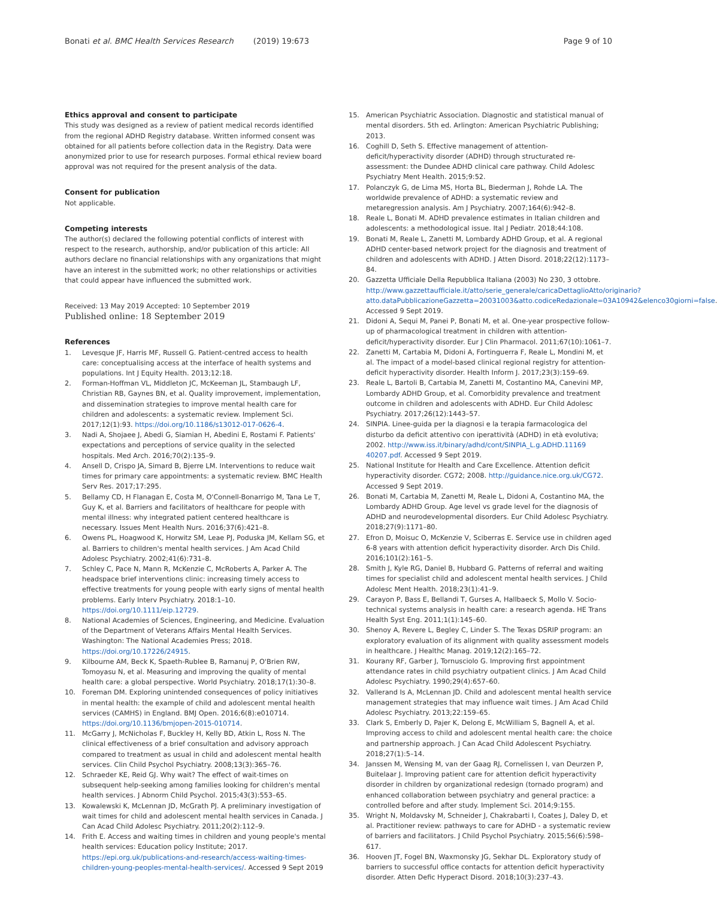Bonati et al. BMC Health Services Research (2019) 19:673 Page 9 of 10
Ethics approval and consent to participate
This study was designed as a review of patient medical records identified from the regional ADHD Registry database. Written informed consent was obtained for all patients before collection data in the Registry. Data were anonymized prior to use for research purposes. Formal ethical review board approval was not required for the present analysis of the data.
Consent for publication
Not applicable.
Competing interests
The author(s) declared the following potential conflicts of interest with respect to the research, authorship, and/or publication of this article: All authors declare no financial relationships with any organizations that might have an interest in the submitted work; no other relationships or activities that could appear have influenced the submitted work.
Received: 13 May 2019 Accepted: 10 September 2019
Published online: 18 September 2019
References
1. Levesque JF, Harris MF, Russell G. Patient-centred access to health care: conceptualising access at the interface of health systems and populations. Int J Equity Health. 2013;12:18.
2. Forman-Hoffman VL, Middleton JC, McKeeman JL, Stambaugh LF, Christian RB, Gaynes BN, et al. Quality improvement, implementation, and dissemination strategies to improve mental health care for children and adolescents: a systematic review. Implement Sci. 2017;12(1):93. https://doi.org/10.1186/s13012-017-0626-4.
3. Nadi A, Shojaee J, Abedi G, Siamian H, Abedini E, Rostami F. Patients' expectations and perceptions of service quality in the selected hospitals. Med Arch. 2016;70(2):135–9.
4. Ansell D, Crispo JA, Simard B, Bjerre LM. Interventions to reduce wait times for primary care appointments: a systematic review. BMC Health Serv Res. 2017;17:295.
5. Bellamy CD, H Flanagan E, Costa M, O'Connell-Bonarrigo M, Tana Le T, Guy K, et al. Barriers and facilitators of healthcare for people with mental illness: why integrated patient centered healthcare is necessary. Issues Ment Health Nurs. 2016;37(6):421–8.
6. Owens PL, Hoagwood K, Horwitz SM, Leae PJ, Poduska JM, Kellam SG, et al. Barriers to children's mental health services. J Am Acad Child Adolesc Psychiatry. 2002;41(6):731–8.
7. Schley C, Pace N, Mann R, McKenzie C, McRoberts A, Parker A. The headspace brief interventions clinic: increasing timely access to effective treatments for young people with early signs of mental health problems. Early Interv Psychiatry. 2018:1–10. https://doi.org/10.1111/eip.12729.
8. National Academies of Sciences, Engineering, and Medicine. Evaluation of the Department of Veterans Affairs Mental Health Services. Washington: The National Academies Press; 2018. https://doi.org/10.17226/24915.
9. Kilbourne AM, Beck K, Spaeth-Rublee B, Ramanuj P, O'Brien RW, Tomoyasu N, et al. Measuring and improving the quality of mental health care: a global perspective. World Psychiatry. 2018;17(1):30–8.
10. Foreman DM. Exploring unintended consequences of policy initiatives in mental health: the example of child and adolescent mental health services (CAMHS) in England. BMJ Open. 2016;6(8):e010714. https://doi.org/10.1136/bmjopen-2015-010714.
11. McGarry J, McNicholas F, Buckley H, Kelly BD, Atkin L, Ross N. The clinical effectiveness of a brief consultation and advisory approach compared to treatment as usual in child and adolescent mental health services. Clin Child Psychol Psychiatry. 2008;13(3):365–76.
12. Schraeder KE, Reid GJ. Why wait? The effect of wait-times on subsequent help-seeking among families looking for children's mental health services. J Abnorm Child Psychol. 2015;43(3):553–65.
13. Kowalewski K, McLennan JD, McGrath PJ. A preliminary investigation of wait times for child and adolescent mental health services in Canada. J Can Acad Child Adolesc Psychiatry. 2011;20(2):112–9.
14. Frith E. Access and waiting times in children and young people's mental health services: Education policy Institute; 2017. https://epi.org.uk/publications-and-research/access-waiting-times-children-young-peoples-mental-health-services/. Accessed 9 Sept 2019
15. American Psychiatric Association. Diagnostic and statistical manual of mental disorders. 5th ed. Arlington: American Psychiatric Publishing; 2013.
16. Coghill D, Seth S. Effective management of attention-deficit/hyperactivity disorder (ADHD) through structurated re-assessment: the Dundee ADHD clinical care pathway. Child Adolesc Psychiatry Ment Health. 2015;9:52.
17. Polanczyk G, de Lima MS, Horta BL, Biederman J, Rohde LA. The worldwide prevalence of ADHD: a systematic review and metaregression analysis. Am J Psychiatry. 2007;164(6):942–8.
18. Reale L, Bonati M. ADHD prevalence estimates in Italian children and adolescents: a methodological issue. Ital J Pediatr. 2018;44:108.
19. Bonati M, Reale L, Zanetti M, Lombardy ADHD Group, et al. A regional ADHD center-based network project for the diagnosis and treatment of children and adolescents with ADHD. J Atten Disord. 2018;22(12):1173–84.
20. Gazzetta Ufficiale Della Repubblica Italiana (2003) No 230, 3 ottobre. http://www.gazzettaufficiale.it/atto/serie_generale/caricaDettaglioAtto/originario?atto.dataPubblicazioneGazzetta=20031003&atto.codiceRedazionale=03A10942&elenco30giorni=false. Accessed 9 Sept 2019.
21. Didoni A, Sequi M, Panei P, Bonati M, et al. One-year prospective follow-up of pharmacological treatment in children with attention-deficit/hyperactivity disorder. Eur J Clin Pharmacol. 2011;67(10):1061–7.
22. Zanetti M, Cartabia M, Didoni A, Fortinguerra F, Reale L, Mondini M, et al. The impact of a model-based clinical regional registry for attention-deficit hyperactivity disorder. Health Inform J. 2017;23(3):159–69.
23. Reale L, Bartoli B, Cartabia M, Zanetti M, Costantino MA, Canevini MP, Lombardy ADHD Group, et al. Comorbidity prevalence and treatment outcome in children and adolescents with ADHD. Eur Child Adolesc Psychiatry. 2017;26(12):1443–57.
24. SINPIA. Linee-guida per la diagnosi e la terapia farmacologica del disturbo da deficit attentivo con iperattività (ADHD) in età evolutiva; 2002. http://www.iss.it/binary/adhd/cont/SINPIA_L.g.ADHD.11169 40207.pdf. Accessed 9 Sept 2019.
25. National Institute for Health and Care Excellence. Attention deficit hyperactivity disorder. CG72; 2008. http://guidance.nice.org.uk/CG72. Accessed 9 Sept 2019.
26. Bonati M, Cartabia M, Zanetti M, Reale L, Didoni A, Costantino MA, the Lombardy ADHD Group. Age level vs grade level for the diagnosis of ADHD and neurodevelopmental disorders. Eur Child Adolesc Psychiatry. 2018;27(9):1171–80.
27. Efron D, Moisuc O, McKenzie V, Sciberras E. Service use in children aged 6-8 years with attention deficit hyperactivity disorder. Arch Dis Child. 2016;101(2):161–5.
28. Smith J, Kyle RG, Daniel B, Hubbard G. Patterns of referral and waiting times for specialist child and adolescent mental health services. J Child Adolesc Ment Health. 2018;23(1):41–9.
29. Carayon P, Bass E, Bellandi T, Gurses A, Hallbaeck S, Mollo V. Socio-technical systems analysis in health care: a research agenda. HE Trans Health Syst Eng. 2011;1(1):145–60.
30. Shenoy A, Revere L, Begley C, Linder S. The Texas DSRIP program: an exploratory evaluation of its alignment with quality assessment models in healthcare. J Healthc Manag. 2019;12(2):165–72.
31. Kourany RF, Garber J, Tornusciolo G. Improving first appointment attendance rates in child psychiatry outpatient clinics. J Am Acad Child Adolesc Psychiatry. 1990;29(4):657–60.
32. Vallerand Is A, McLennan JD. Child and adolescent mental health service management strategies that may influence wait times. J Am Acad Child Adolesc Psychiatry. 2013;22:159–65.
33. Clark S, Emberly D, Pajer K, Delong E, McWilliam S, Bagnell A, et al. Improving access to child and adolescent mental health care: the choice and partnership approach. J Can Acad Child Adolescent Psychiatry. 2018;27(1):5–14.
34. Janssen M, Wensing M, van der Gaag RJ, Cornelissen I, van Deurzen P, Buitelaar J. Improving patient care for attention deficit hyperactivity disorder in children by organizational redesign (tornado program) and enhanced collaboration between psychiatry and general practice: a controlled before and after study. Implement Sci. 2014;9:155.
35. Wright N, Moldavsky M, Schneider J, Chakrabarti I, Coates J, Daley D, et al. Practitioner review: pathways to care for ADHD - a systematic review of barriers and facilitators. J Child Psychol Psychiatry. 2015;56(6):598–617.
36. Hooven JT, Fogel BN, Waxmonsky JG, Sekhar DL. Exploratory study of barriers to successful office contacts for attention deficit hyperactivity disorder. Atten Defic Hyperact Disord. 2018;10(3):237–43.